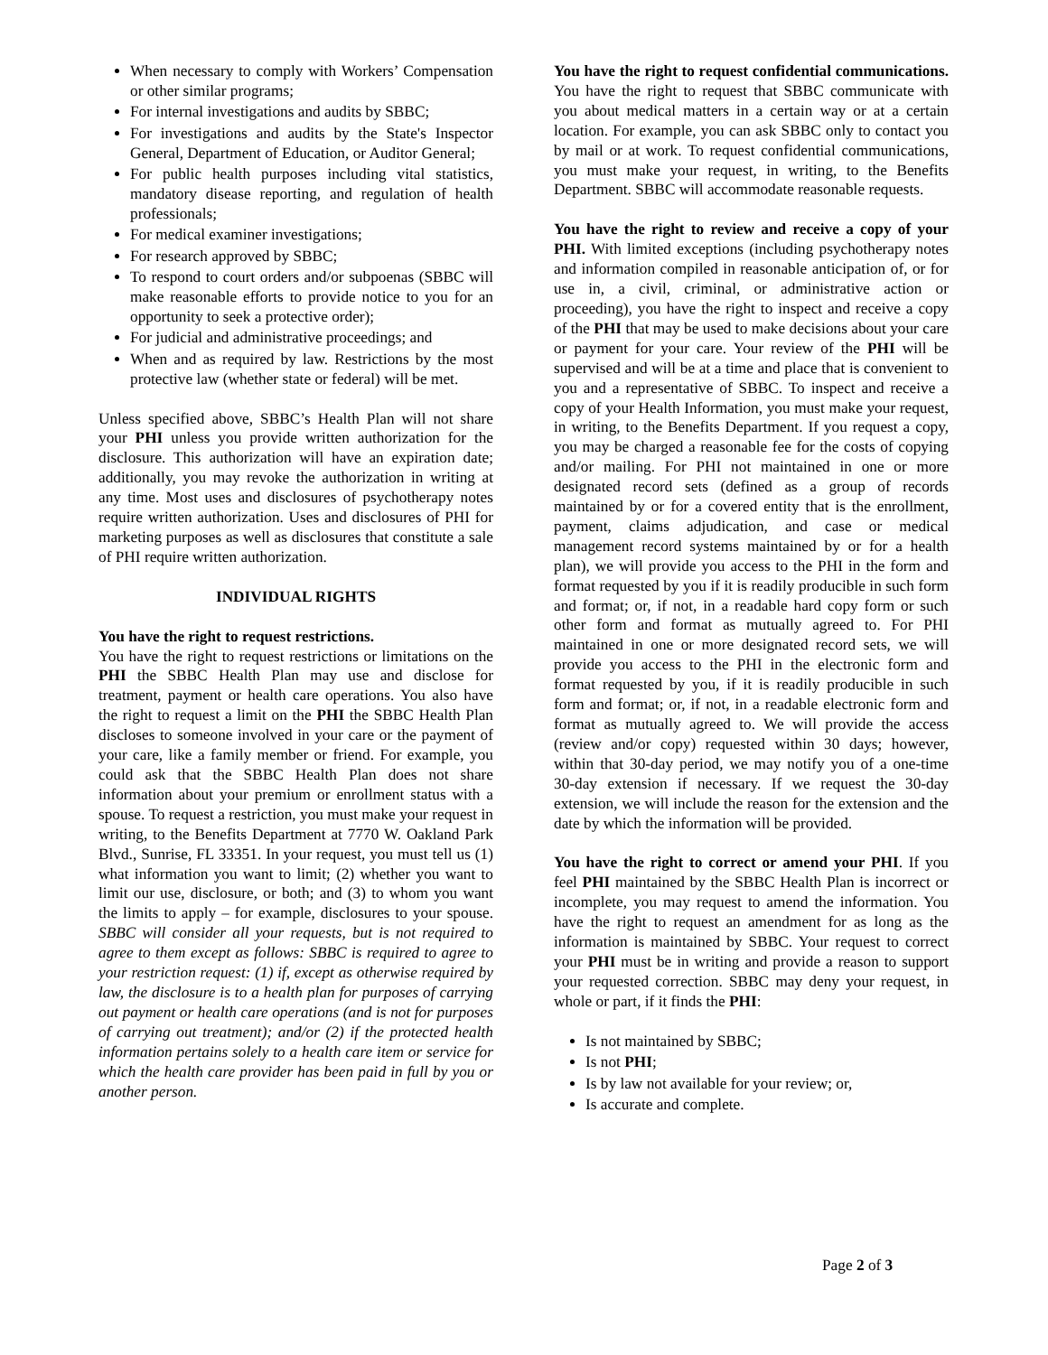When necessary to comply with Workers’ Compensation or other similar programs;
For internal investigations and audits by SBBC;
For investigations and audits by the State's Inspector General, Department of Education, or Auditor General;
For public health purposes including vital statistics, mandatory disease reporting, and regulation of health professionals;
For medical examiner investigations;
For research approved by SBBC;
To respond to court orders and/or subpoenas (SBBC will make reasonable efforts to provide notice to you for an opportunity to seek a protective order);
For judicial and administrative proceedings; and
When and as required by law. Restrictions by the most protective law (whether state or federal) will be met.
Unless specified above, SBBC’s Health Plan will not share your PHI unless you provide written authorization for the disclosure. This authorization will have an expiration date; additionally, you may revoke the authorization in writing at any time. Most uses and disclosures of psychotherapy notes require written authorization. Uses and disclosures of PHI for marketing purposes as well as disclosures that constitute a sale of PHI require written authorization.
INDIVIDUAL RIGHTS
You have the right to request restrictions.
You have the right to request restrictions or limitations on the PHI the SBBC Health Plan may use and disclose for treatment, payment or health care operations. You also have the right to request a limit on the PHI the SBBC Health Plan discloses to someone involved in your care or the payment of your care, like a family member or friend. For example, you could ask that the SBBC Health Plan does not share information about your premium or enrollment status with a spouse. To request a restriction, you must make your request in writing, to the Benefits Department at 7770 W. Oakland Park Blvd., Sunrise, FL 33351. In your request, you must tell us (1) what information you want to limit; (2) whether you want to limit our use, disclosure, or both; and (3) to whom you want the limits to apply – for example, disclosures to your spouse. SBBC will consider all your requests, but is not required to agree to them except as follows: SBBC is required to agree to your restriction request: (1) if, except as otherwise required by law, the disclosure is to a health plan for purposes of carrying out payment or health care operations (and is not for purposes of carrying out treatment); and/or (2) if the protected health information pertains solely to a health care item or service for which the health care provider has been paid in full by you or another person.
You have the right to request confidential communications. You have the right to request that SBBC communicate with you about medical matters in a certain way or at a certain location. For example, you can ask SBBC only to contact you by mail or at work. To request confidential communications, you must make your request, in writing, to the Benefits Department. SBBC will accommodate reasonable requests.
You have the right to review and receive a copy of your PHI. With limited exceptions (including psychotherapy notes and information compiled in reasonable anticipation of, or for use in, a civil, criminal, or administrative action or proceeding), you have the right to inspect and receive a copy of the PHI that may be used to make decisions about your care or payment for your care. Your review of the PHI will be supervised and will be at a time and place that is convenient to you and a representative of SBBC. To inspect and receive a copy of your Health Information, you must make your request, in writing, to the Benefits Department. If you request a copy, you may be charged a reasonable fee for the costs of copying and/or mailing. For PHI not maintained in one or more designated record sets (defined as a group of records maintained by or for a covered entity that is the enrollment, payment, claims adjudication, and case or medical management record systems maintained by or for a health plan), we will provide you access to the PHI in the form and format requested by you if it is readily producible in such form and format; or, if not, in a readable hard copy form or such other form and format as mutually agreed to. For PHI maintained in one or more designated record sets, we will provide you access to the PHI in the electronic form and format requested by you, if it is readily producible in such form and format; or, if not, in a readable electronic form and format as mutually agreed to. We will provide the access (review and/or copy) requested within 30 days; however, within that 30-day period, we may notify you of a one-time 30-day extension if necessary. If we request the 30-day extension, we will include the reason for the extension and the date by which the information will be provided.
You have the right to correct or amend your PHI. If you feel PHI maintained by the SBBC Health Plan is incorrect or incomplete, you may request to amend the information. You have the right to request an amendment for as long as the information is maintained by SBBC. Your request to correct your PHI must be in writing and provide a reason to support your requested correction. SBBC may deny your request, in whole or part, if it finds the PHI:
Is not maintained by SBBC;
Is not PHI;
Is by law not available for your review; or,
Is accurate and complete.
Page 2 of 3